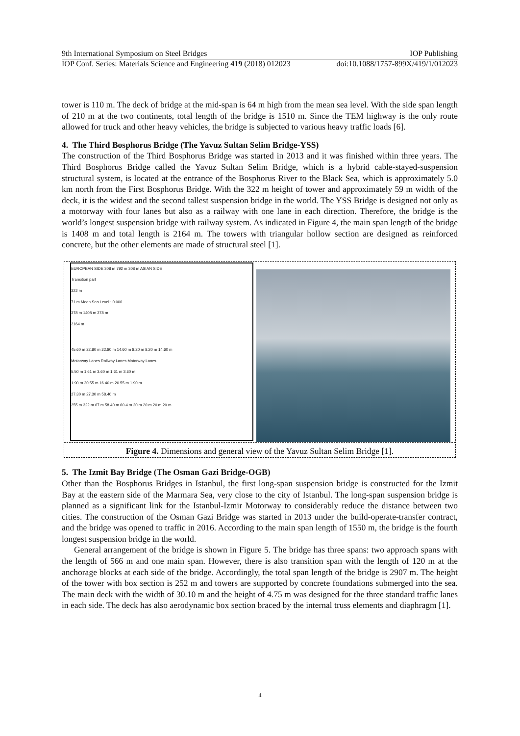9th International Symposium on Steel Bridges IOP Publishing
IOP Conf. Series: Materials Science and Engineering 419 (2018) 012023 doi:10.1088/1757-899X/419/1/012023
tower is 110 m. The deck of bridge at the mid-span is 64 m high from the mean sea level. With the side span length of 210 m at the two continents, total length of the bridge is 1510 m. Since the TEM highway is the only route allowed for truck and other heavy vehicles, the bridge is subjected to various heavy traffic loads [6].
4. The Third Bosphorus Bridge (The Yavuz Sultan Selim Bridge-YSS)
The construction of the Third Bosphorus Bridge was started in 2013 and it was finished within three years. The Third Bosphorus Bridge called the Yavuz Sultan Selim Bridge, which is a hybrid cable-stayed-suspension structural system, is located at the entrance of the Bosphorus River to the Black Sea, which is approximately 5.0 km north from the First Bosphorus Bridge. With the 322 m height of tower and approximately 59 m width of the deck, it is the widest and the second tallest suspension bridge in the world. The YSS Bridge is designed not only as a motorway with four lanes but also as a railway with one lane in each direction. Therefore, the bridge is the world’s longest suspension bridge with railway system. As indicated in Figure 4, the main span length of the bridge is 1408 m and total length is 2164 m. The towers with triangular hollow section are designed as reinforced concrete, but the other elements are made of structural steel [1].
EUROPEAN SIDE 308 m 792 m 308 m ASIAN SIDE
Transition part
322 m
71 m Mean Sea Level : 0.000
378 m 1408 m 378 m
2164 m
45.60 m 22.80 m 22.80 m 14.60 m 8.20 m 8.20 m 14.60 m
Motorway Lanes Railway Lanes Motorway Lanes
5.50 m 1.61 m 3.60 m 1.61 m 3.60 m
1.90 m 20.55 m 16.40 m 20.55 m 1.90 m
27.30 m 27.30 m 58.40 m
255 m 322 m 67 m 58.40 m 60.4 m 20 m 20 m 20 m 20 m
Figure 4. Dimensions and general view of the Yavuz Sultan Selim Bridge [1].
5. The Izmit Bay Bridge (The Osman Gazi Bridge-OGB)
Other than the Bosphorus Bridges in Istanbul, the first long-span suspension bridge is constructed for the Izmit Bay at the eastern side of the Marmara Sea, very close to the city of Istanbul. The long-span suspension bridge is planned as a significant link for the Istanbul-Izmir Motorway to considerably reduce the distance between two cities. The construction of the Osman Gazi Bridge was started in 2013 under the build-operate-transfer contract, and the bridge was opened to traffic in 2016. According to the main span length of 1550 m, the bridge is the fourth longest suspension bridge in the world.
General arrangement of the bridge is shown in Figure 5. The bridge has three spans: two approach spans with the length of 566 m and one main span. However, there is also transition span with the length of 120 m at the anchorage blocks at each side of the bridge. Accordingly, the total span length of the bridge is 2907 m. The height of the tower with box section is 252 m and towers are supported by concrete foundations submerged into the sea. The main deck with the width of 30.10 m and the height of 4.75 m was designed for the three standard traffic lanes in each side. The deck has also aerodynamic box section braced by the internal truss elements and diaphragm [1].
4